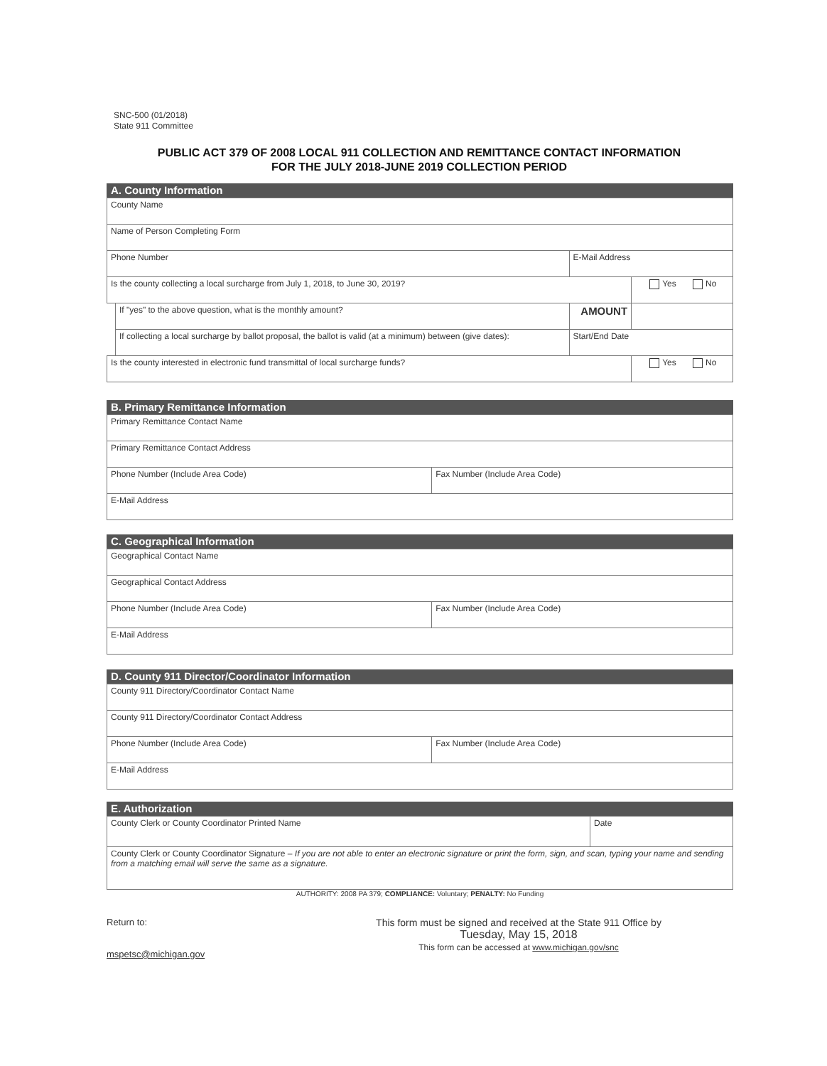SNC-500 (01/2018)
State 911 Committee
PUBLIC ACT 379 OF 2008 LOCAL 911 COLLECTION AND REMITTANCE CONTACT INFORMATION
FOR THE JULY 2018-JUNE 2019 COLLECTION PERIOD
A. County Information
| County Name | | | |
| Name of Person Completing Form | | | |
| Phone Number | | E-Mail Address | |
| Is the county collecting a local surcharge from July 1, 2018, to June 30, 2019? | | | Yes No |
| | If "yes" to the above question, what is the monthly amount? | AMOUNT | |
| | If collecting a local surcharge by ballot proposal, the ballot is valid (at a minimum) between (give dates): | Start/End Date | |
| Is the county interested in electronic fund transmittal of local surcharge funds? | | | Yes No |
B. Primary Remittance Information
| Primary Remittance Contact Name | |
| Primary Remittance Contact Address | |
| Phone Number (Include Area Code) | Fax Number (Include Area Code) |
| E-Mail Address | |
C. Geographical Information
| Geographical Contact Name | |
| Geographical Contact Address | |
| Phone Number (Include Area Code) | Fax Number (Include Area Code) |
| E-Mail Address | |
D. County 911 Director/Coordinator Information
| County 911 Directory/Coordinator Contact Name | |
| County 911 Directory/Coordinator Contact Address | |
| Phone Number (Include Area Code) | Fax Number (Include Area Code) |
| E-Mail Address | |
E. Authorization
| County Clerk or County Coordinator Printed Name | Date |
| County Clerk or County Coordinator Signature – If you are not able to enter an electronic signature or print the form, sign, and scan, typing your name and sending from a matching email will serve the same as a signature. | |
AUTHORITY: 2008 PA 379; COMPLIANCE: Voluntary; PENALTY: No Funding
Return to:
mspetsc@michigan.gov
This form must be signed and received at the State 911 Office by
Tuesday, May 15, 2018
This form can be accessed at www.michigan.gov/snc